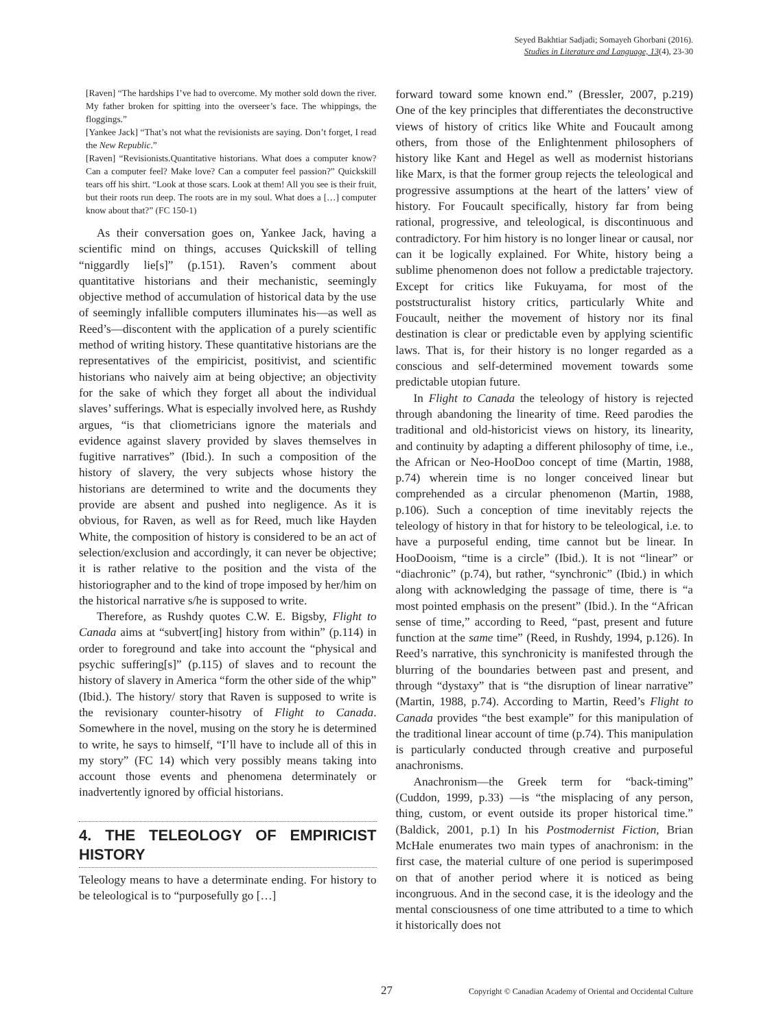Seyed Bakhtiar Sadjadi; Somayeh Ghorbani (2016).
Studies in Literature and Language, 13(4), 23-30
[Raven] “The hardships I’ve had to overcome. My mother sold down the river. My father broken for spitting into the overseer’s face. The whippings, the floggings.”
[Yankee Jack] “That’s not what the revisionists are saying. Don’t forget, I read the New Republic.”
[Raven] “Revisionists.Quantitative historians. What does a computer know? Can a computer feel? Make love? Can a computer feel passion?” Quickskill tears off his shirt. “Look at those scars. Look at them! All you see is their fruit, but their roots run deep. The roots are in my soul. What does a […] computer know about that?” (FC 150-1)
As their conversation goes on, Yankee Jack, having a scientific mind on things, accuses Quickskill of telling “niggardly lie[s]” (p.151). Raven’s comment about quantitative historians and their mechanistic, seemingly objective method of accumulation of historical data by the use of seemingly infallible computers illuminates his—as well as Reed’s—discontent with the application of a purely scientific method of writing history. These quantitative historians are the representatives of the empiricist, positivist, and scientific historians who naively aim at being objective; an objectivity for the sake of which they forget all about the individual slaves’ sufferings. What is especially involved here, as Rushdy argues, “is that cliometricians ignore the materials and evidence against slavery provided by slaves themselves in fugitive narratives” (Ibid.). In such a composition of the history of slavery, the very subjects whose history the historians are determined to write and the documents they provide are absent and pushed into negligence. As it is obvious, for Raven, as well as for Reed, much like Hayden White, the composition of history is considered to be an act of selection/exclusion and accordingly, it can never be objective; it is rather relative to the position and the vista of the historiographer and to the kind of trope imposed by her/him on the historical narrative s/he is supposed to write.
Therefore, as Rushdy quotes C.W. E. Bigsby, Flight to Canada aims at “subvert[ing] history from within” (p.114) in order to foreground and take into account the “physical and psychic suffering[s]” (p.115) of slaves and to recount the history of slavery in America “form the other side of the whip” (Ibid.). The history/ story that Raven is supposed to write is the revisionary counter-hisotry of Flight to Canada. Somewhere in the novel, musing on the story he is determined to write, he says to himself, “I’ll have to include all of this in my story” (FC 14) which very possibly means taking into account those events and phenomena determinately or inadvertently ignored by official historians.
4. THE TELEOLOGY OF EMPIRICIST HISTORY
Teleology means to have a determinate ending. For history to be teleological is to “purposefully go […]
forward toward some known end.” (Bressler, 2007, p.219) One of the key principles that differentiates the deconstructive views of history of critics like White and Foucault among others, from those of the Enlightenment philosophers of history like Kant and Hegel as well as modernist historians like Marx, is that the former group rejects the teleological and progressive assumptions at the heart of the latters’ view of history. For Foucault specifically, history far from being rational, progressive, and teleological, is discontinuous and contradictory. For him history is no longer linear or causal, nor can it be logically explained. For White, history being a sublime phenomenon does not follow a predictable trajectory. Except for critics like Fukuyama, for most of the poststructuralist history critics, particularly White and Foucault, neither the movement of history nor its final destination is clear or predictable even by applying scientific laws. That is, for their history is no longer regarded as a conscious and self-determined movement towards some predictable utopian future.
In Flight to Canada the teleology of history is rejected through abandoning the linearity of time. Reed parodies the traditional and old-historicist views on history, its linearity, and continuity by adapting a different philosophy of time, i.e., the African or Neo-HooDoo concept of time (Martin, 1988, p.74) wherein time is no longer conceived linear but comprehended as a circular phenomenon (Martin, 1988, p.106). Such a conception of time inevitably rejects the teleology of history in that for history to be teleological, i.e. to have a purposeful ending, time cannot but be linear. In HooDooism, “time is a circle” (Ibid.). It is not “linear” or “diachronic” (p.74), but rather, “synchronic” (Ibid.) in which along with acknowledging the passage of time, there is “a most pointed emphasis on the present” (Ibid.). In the “African sense of time,” according to Reed, “past, present and future function at the same time” (Reed, in Rushdy, 1994, p.126). In Reed’s narrative, this synchronicity is manifested through the blurring of the boundaries between past and present, and through “dystaxy” that is “the disruption of linear narrative” (Martin, 1988, p.74). According to Martin, Reed’s Flight to Canada provides “the best example” for this manipulation of the traditional linear account of time (p.74). This manipulation is particularly conducted through creative and purposeful anachronisms.
Anachronism—the Greek term for “back-timing” (Cuddon, 1999, p.33) —is “the misplacing of any person, thing, custom, or event outside its proper historical time.” (Baldick, 2001, p.1) In his Postmodernist Fiction, Brian McHale enumerates two main types of anachronism: in the first case, the material culture of one period is superimposed on that of another period where it is noticed as being incongruous. And in the second case, it is the ideology and the mental consciousness of one time attributed to a time to which it historically does not
27
Copyright © Canadian Academy of Oriental and Occidental Culture